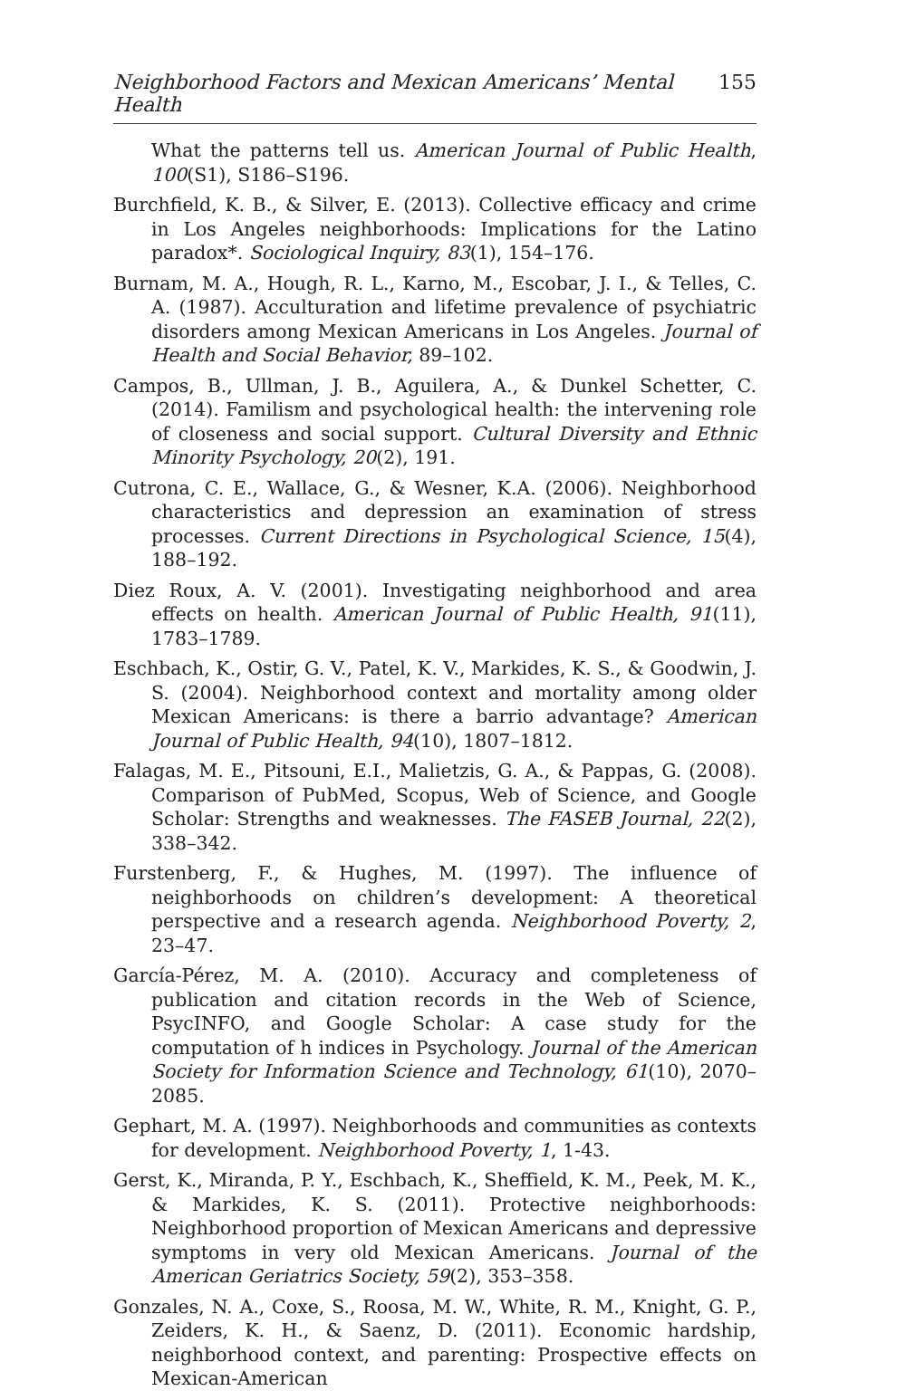Neighborhood Factors and Mexican Americans’ Mental Health 155
What the patterns tell us. American Journal of Public Health, 100(S1), S186–S196.
Burchfield, K. B., & Silver, E. (2013). Collective efficacy and crime in Los Angeles neighborhoods: Implications for the Latino paradox*. Sociological Inquiry, 83(1), 154–176.
Burnam, M. A., Hough, R. L., Karno, M., Escobar, J. I., & Telles, C. A. (1987). Acculturation and lifetime prevalence of psychiatric disorders among Mexican Americans in Los Angeles. Journal of Health and Social Behavior, 89–102.
Campos, B., Ullman, J. B., Aguilera, A., & Dunkel Schetter, C. (2014). Familism and psychological health: the intervening role of closeness and social support. Cultural Diversity and Ethnic Minority Psychology, 20(2), 191.
Cutrona, C. E., Wallace, G., & Wesner, K.A. (2006). Neighborhood characteristics and depression an examination of stress processes. Current Directions in Psychological Science, 15(4), 188–192.
Diez Roux, A. V. (2001). Investigating neighborhood and area effects on health. American Journal of Public Health, 91(11), 1783–1789.
Eschbach, K., Ostir, G. V., Patel, K. V., Markides, K. S., & Goodwin, J. S. (2004). Neighborhood context and mortality among older Mexican Americans: is there a barrio advantage? American Journal of Public Health, 94(10), 1807–1812.
Falagas, M. E., Pitsouni, E.I., Malietzis, G. A., & Pappas, G. (2008). Comparison of PubMed, Scopus, Web of Science, and Google Scholar: Strengths and weaknesses. The FASEB Journal, 22(2), 338–342.
Furstenberg, F., & Hughes, M. (1997). The influence of neighborhoods on children’s development: A theoretical perspective and a research agenda. Neighborhood Poverty, 2, 23–47.
García-Pérez, M. A. (2010). Accuracy and completeness of publication and citation records in the Web of Science, PsycINFO, and Google Scholar: A case study for the computation of h indices in Psychology. Journal of the American Society for Information Science and Technology, 61(10), 2070–2085.
Gephart, M. A. (1997). Neighborhoods and communities as contexts for development. Neighborhood Poverty, 1, 1-43.
Gerst, K., Miranda, P. Y., Eschbach, K., Sheffield, K. M., Peek, M. K., & Markides, K. S. (2011). Protective neighborhoods: Neighborhood proportion of Mexican Americans and depressive symptoms in very old Mexican Americans. Journal of the American Geriatrics Society, 59(2), 353–358.
Gonzales, N. A., Coxe, S., Roosa, M. W., White, R. M., Knight, G. P., Zeiders, K. H., & Saenz, D. (2011). Economic hardship, neighborhood context, and parenting: Prospective effects on Mexican-American